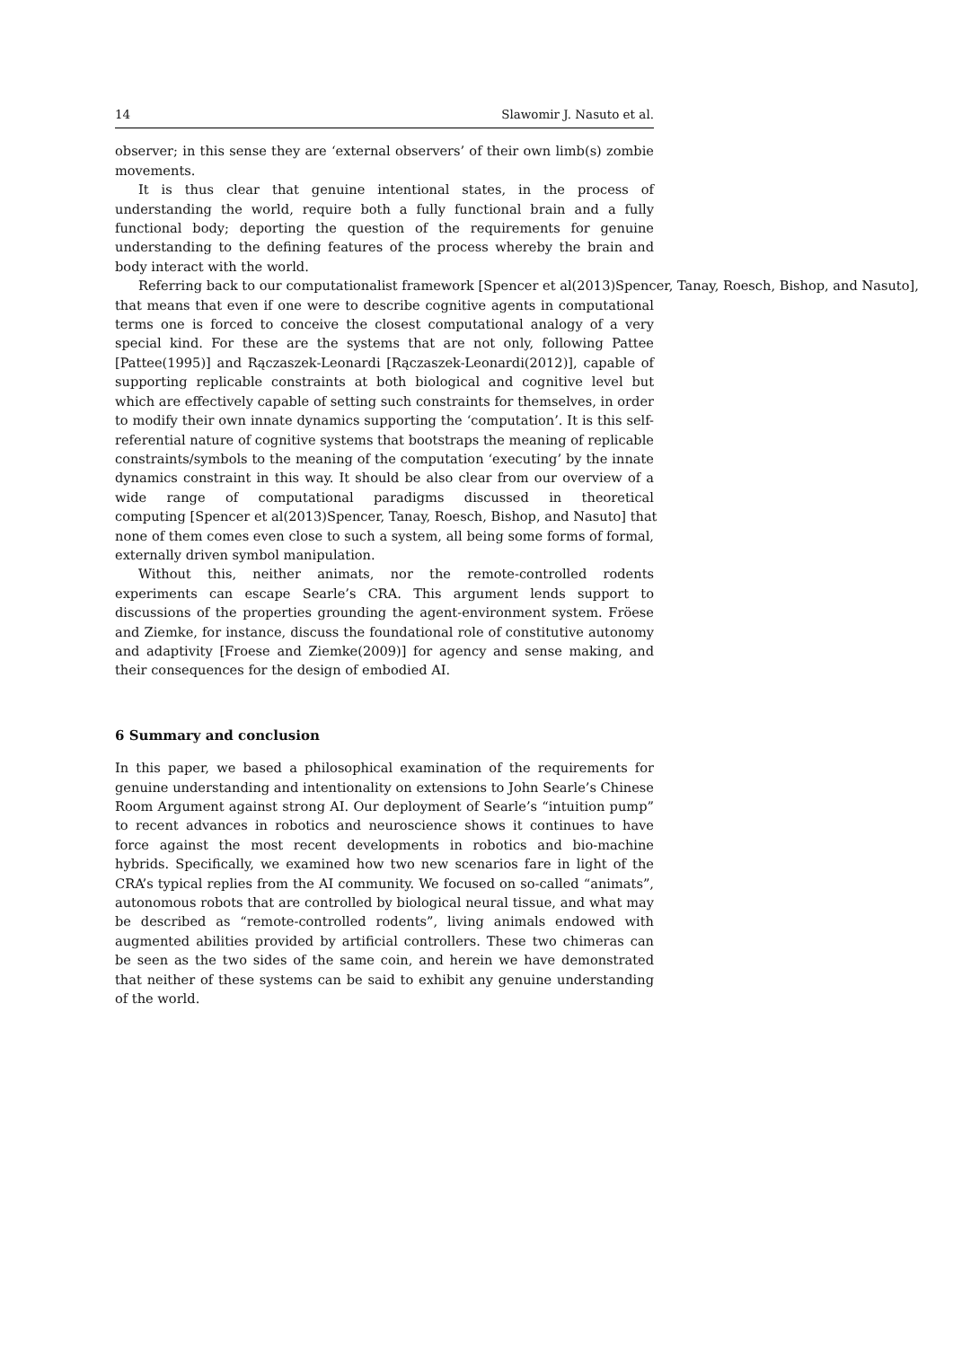14 Slawomir J. Nasuto et al.
observer; in this sense they are ‘external observers’ of their own limb(s) zombie movements.
It is thus clear that genuine intentional states, in the process of understanding the world, require both a fully functional brain and a fully functional body; deporting the question of the requirements for genuine understanding to the defining features of the process whereby the brain and body interact with the world.
Referring back to our computationalist framework [Spencer et al(2013)Spencer, Tanay, Roesch, Bishop, and Nasuto], that means that even if one were to describe cognitive agents in computational terms one is forced to conceive the closest computational analogy of a very special kind. For these are the systems that are not only, following Pattee [Pattee(1995)] and Rączaszek-Leonardi [Rączaszek-Leonardi(2012)], capable of supporting replicable constraints at both biological and cognitive level but which are effectively capable of setting such constraints for themselves, in order to modify their own innate dynamics supporting the ‘computation’. It is this self-referential nature of cognitive systems that bootstraps the meaning of replicable constraints/symbols to the meaning of the computation ‘executing’ by the innate dynamics constraint in this way. It should be also clear from our overview of a wide range of computational paradigms discussed in theoretical computing [Spencer et al(2013)Spencer, Tanay, Roesch, Bishop, and Nasuto] that none of them comes even close to such a system, all being some forms of formal, externally driven symbol manipulation.
Without this, neither animats, nor the remote-controlled rodents experiments can escape Searle’s CRA. This argument lends support to discussions of the properties grounding the agent-environment system. Fröese and Ziemke, for instance, discuss the foundational role of constitutive autonomy and adaptivity [Froese and Ziemke(2009)] for agency and sense making, and their consequences for the design of embodied AI.
6 Summary and conclusion
In this paper, we based a philosophical examination of the requirements for genuine understanding and intentionality on extensions to John Searle’s Chinese Room Argument against strong AI. Our deployment of Searle’s “intuition pump” to recent advances in robotics and neuroscience shows it continues to have force against the most recent developments in robotics and bio-machine hybrids. Specifically, we examined how two new scenarios fare in light of the CRA’s typical replies from the AI community. We focused on so-called “animats”, autonomous robots that are controlled by biological neural tissue, and what may be described as “remote-controlled rodents”, living animals endowed with augmented abilities provided by artificial controllers. These two chimeras can be seen as the two sides of the same coin, and herein we have demonstrated that neither of these systems can be said to exhibit any genuine understanding of the world.